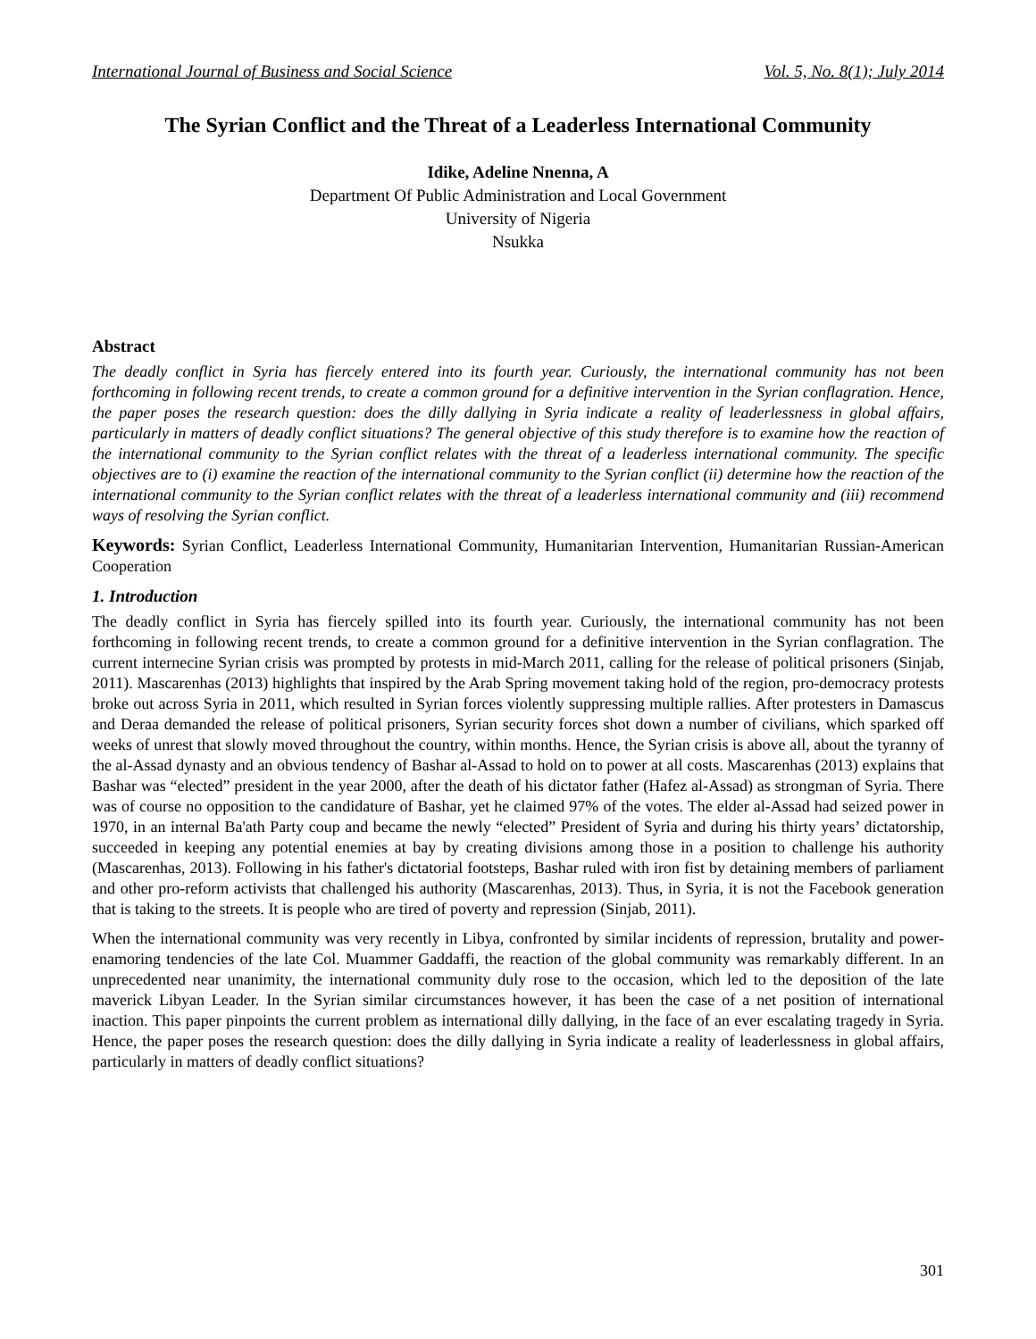International Journal of Business and Social Science Vol. 5, No. 8(1); July 2014
The Syrian Conflict and the Threat of a Leaderless International Community
Idike, Adeline Nnenna, A
Department Of Public Administration and Local Government
University of Nigeria
Nsukka
Abstract
The deadly conflict in Syria has fiercely entered into its fourth year. Curiously, the international community has not been forthcoming in following recent trends, to create a common ground for a definitive intervention in the Syrian conflagration. Hence, the paper poses the research question: does the dilly dallying in Syria indicate a reality of leaderlessness in global affairs, particularly in matters of deadly conflict situations? The general objective of this study therefore is to examine how the reaction of the international community to the Syrian conflict relates with the threat of a leaderless international community. The specific objectives are to (i) examine the reaction of the international community to the Syrian conflict (ii) determine how the reaction of the international community to the Syrian conflict relates with the threat of a leaderless international community and (iii) recommend ways of resolving the Syrian conflict.
Keywords: Syrian Conflict, Leaderless International Community, Humanitarian Intervention, Humanitarian Russian-American Cooperation
1. Introduction
The deadly conflict in Syria has fiercely spilled into its fourth year. Curiously, the international community has not been forthcoming in following recent trends, to create a common ground for a definitive intervention in the Syrian conflagration. The current internecine Syrian crisis was prompted by protests in mid-March 2011, calling for the release of political prisoners (Sinjab, 2011). Mascarenhas (2013) highlights that inspired by the Arab Spring movement taking hold of the region, pro-democracy protests broke out across Syria in 2011, which resulted in Syrian forces violently suppressing multiple rallies. After protesters in Damascus and Deraa demanded the release of political prisoners, Syrian security forces shot down a number of civilians, which sparked off weeks of unrest that slowly moved throughout the country, within months. Hence, the Syrian crisis is above all, about the tyranny of the al-Assad dynasty and an obvious tendency of Bashar al-Assad to hold on to power at all costs. Mascarenhas (2013) explains that Bashar was “elected” president in the year 2000, after the death of his dictator father (Hafez al-Assad) as strongman of Syria. There was of course no opposition to the candidature of Bashar, yet he claimed 97% of the votes. The elder al-Assad had seized power in 1970, in an internal Ba'ath Party coup and became the newly “elected” President of Syria and during his thirty years’ dictatorship, succeeded in keeping any potential enemies at bay by creating divisions among those in a position to challenge his authority (Mascarenhas, 2013). Following in his father's dictatorial footsteps, Bashar ruled with iron fist by detaining members of parliament and other pro-reform activists that challenged his authority (Mascarenhas, 2013). Thus, in Syria, it is not the Facebook generation that is taking to the streets. It is people who are tired of poverty and repression (Sinjab, 2011).
When the international community was very recently in Libya, confronted by similar incidents of repression, brutality and power-enamoring tendencies of the late Col. Muammer Gaddaffi, the reaction of the global community was remarkably different. In an unprecedented near unanimity, the international community duly rose to the occasion, which led to the deposition of the late maverick Libyan Leader. In the Syrian similar circumstances however, it has been the case of a net position of international inaction. This paper pinpoints the current problem as international dilly dallying, in the face of an ever escalating tragedy in Syria. Hence, the paper poses the research question: does the dilly dallying in Syria indicate a reality of leaderlessness in global affairs, particularly in matters of deadly conflict situations?
301